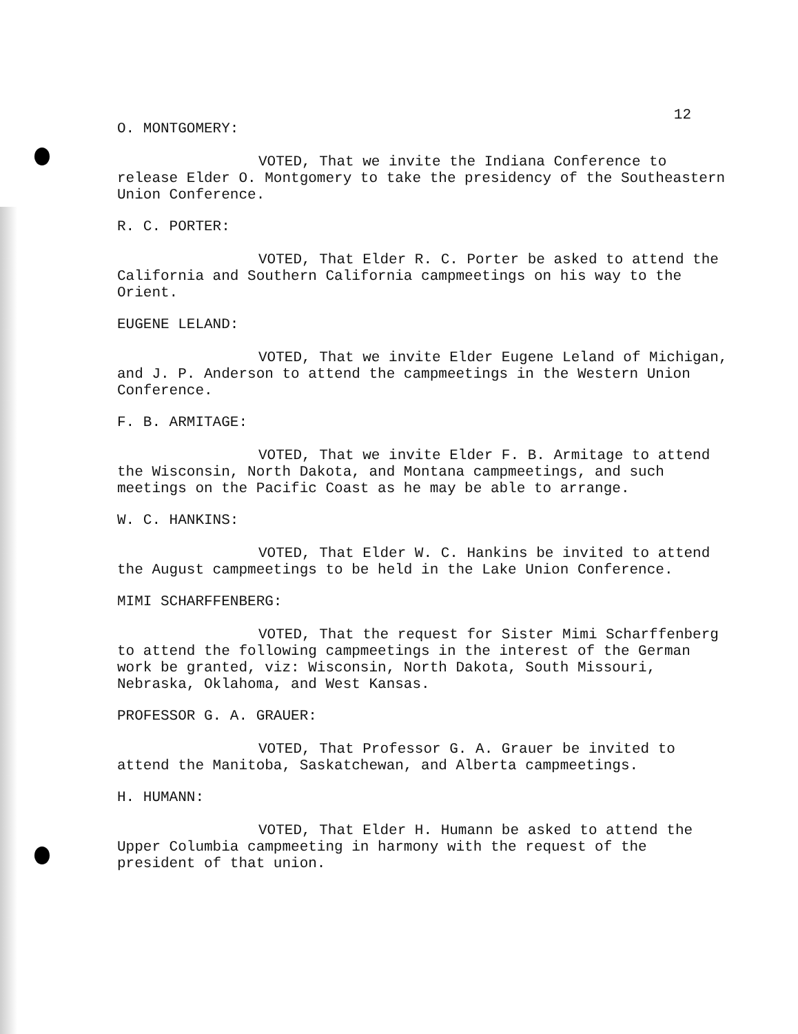12
O. MONTGOMERY:
VOTED, That we invite the Indiana Conference to release Elder O. Montgomery to take the presidency of the Southeastern Union Conference.
R. C. PORTER:
VOTED, That Elder R. C. Porter be asked to attend the California and Southern California campmeetings on his way to the Orient.
EUGENE LELAND:
VOTED, That we invite Elder Eugene Leland of Michigan, and J. P. Anderson to attend the campmeetings in the Western Union Conference.
F. B. ARMITAGE:
VOTED, That we invite Elder F. B. Armitage to attend the Wisconsin, North Dakota, and Montana campmeetings, and such meetings on the Pacific Coast as he may be able to arrange.
W. C. HANKINS:
VOTED, That Elder W. C. Hankins be invited to attend the August campmeetings to be held in the Lake Union Conference.
MIMI SCHARFFENBERG:
VOTED, That the request for Sister Mimi Scharffenberg to attend the following campmeetings in the interest of the German work be granted, viz: Wisconsin, North Dakota, South Missouri, Nebraska, Oklahoma, and West Kansas.
PROFESSOR G. A. GRAUER:
VOTED, That Professor G. A. Grauer be invited to attend the Manitoba, Saskatchewan, and Alberta campmeetings.
H. HUMANN:
VOTED, That Elder H. Humann be asked to attend the Upper Columbia campmeeting in harmony with the request of the president of that union.